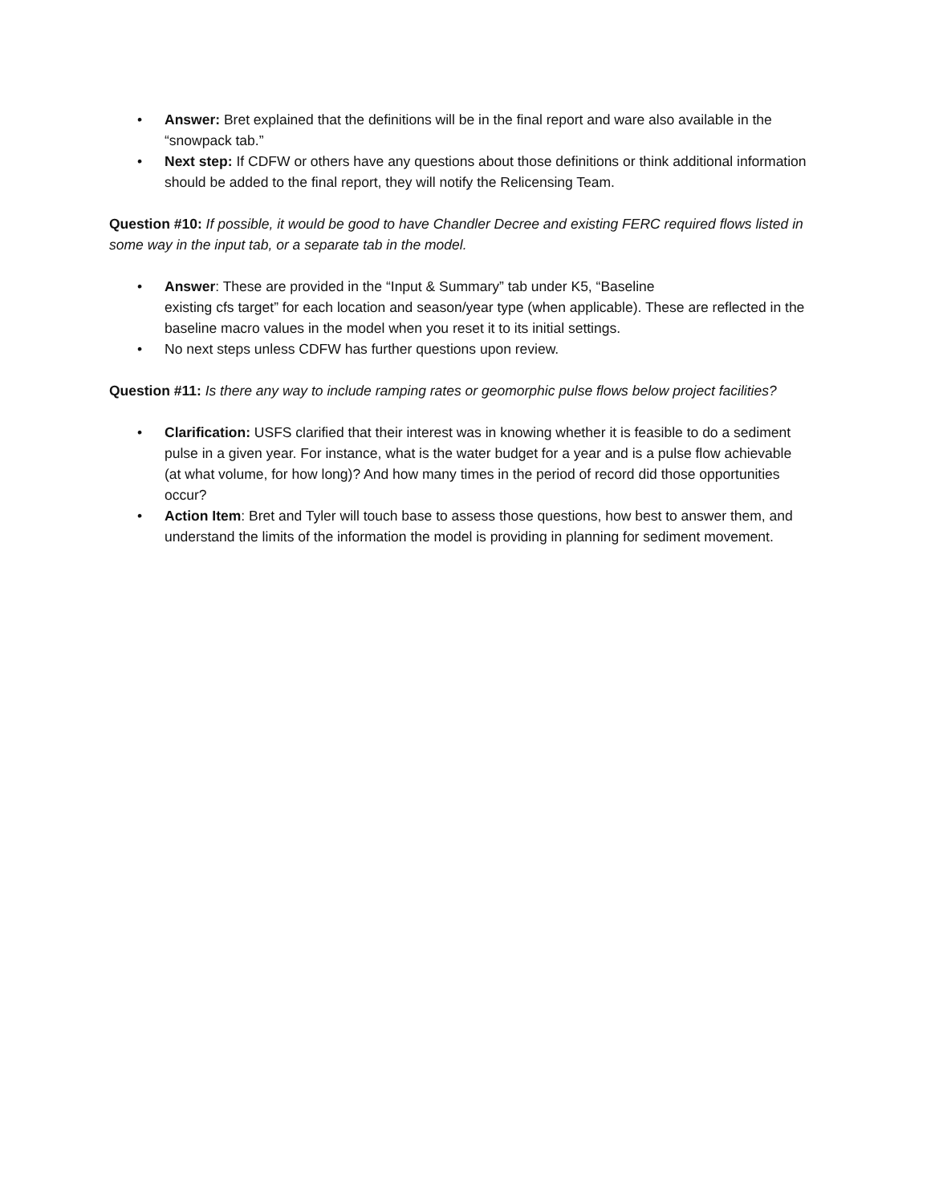• Answer: Bret explained that the definitions will be in the final report and ware also available in the “snowpack tab.”
• Next step: If CDFW or others have any questions about those definitions or think additional information should be added to the final report, they will notify the Relicensing Team.
Question #10: If possible, it would be good to have Chandler Decree and existing FERC required flows listed in some way in the input tab, or a separate tab in the model.
• Answer: These are provided in the “Input & Summary” tab under K5, “Baseline
existing cfs target” for each location and season/year type (when applicable). These are reflected in the baseline macro values in the model when you reset it to its initial settings.
• No next steps unless CDFW has further questions upon review.
Question #11: Is there any way to include ramping rates or geomorphic pulse flows below project facilities?
• Clarification: USFS clarified that their interest was in knowing whether it is feasible to do a sediment pulse in a given year. For instance, what is the water budget for a year and is a pulse flow achievable (at what volume, for how long)? And how many times in the period of record did those opportunities occur?
• Action Item: Bret and Tyler will touch base to assess those questions, how best to answer them, and understand the limits of the information the model is providing in planning for sediment movement.